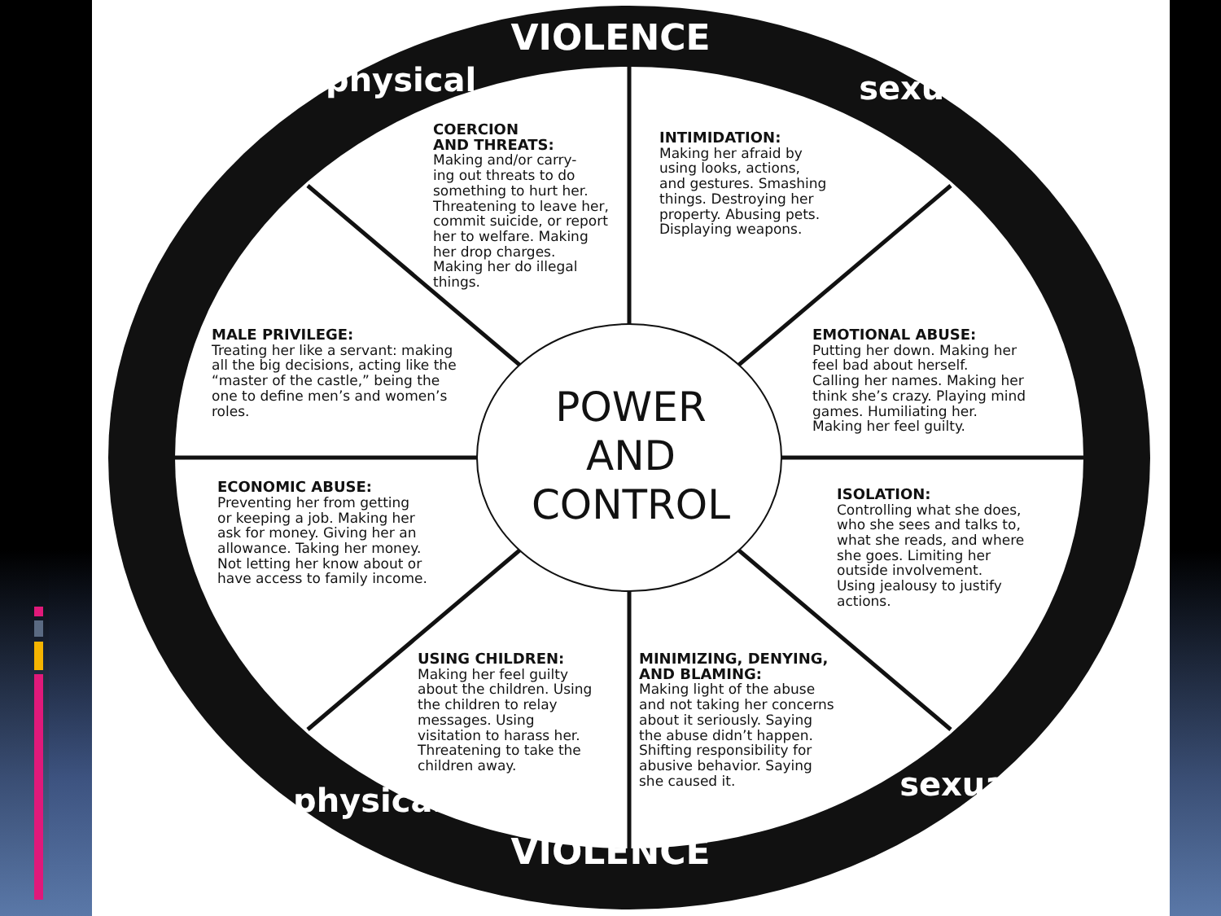VIOLENCE
physical sexual
COERCION
AND THREATS:
Making and/or carry-
ing out threats to do
something to hurt her.
Threatening to leave her,
commit suicide, or report
her to welfare. Making
her drop charges.
Making her do illegal
things.
INTIMIDATION:
Making her afraid by
using looks, actions,
and gestures. Smashing
things. Destroying her
property. Abusing pets.
Displaying weapons.
MALE PRIVILEGE:
Treating her like a servant: making
all the big decisions, acting like the
“master of the castle,” being the
one to define men’s and women’s
roles.
ECONOMIC ABUSE:
Preventing her from getting
or keeping a job. Making her
ask for money. Giving her an
allowance. Taking her money.
Not letting her know about or
have access to family income.
POWER
AND
CONTROL
EMOTIONAL ABUSE:
Putting her down. Making her
feel bad about herself.
Calling her names. Making her
think she’s crazy. Playing mind
games. Humiliating her.
Making her feel guilty.
ISOLATION:
Controlling what she does,
who she sees and talks to,
what she reads, and where
she goes. Limiting her
outside involvement.
Using jealousy to justify
actions.
USING CHILDREN:
Making her feel guilty
about the children. Using
the children to relay
messages. Using
visitation to harass her.
Threatening to take the
children away.
MINIMIZING, DENYING,
AND BLAMING:
Making light of the abuse
and not taking her concerns
about it seriously. Saying
the abuse didn’t happen.
Shifting responsibility for
abusive behavior. Saying
she caused it.
physical sexual
VIOLENCE